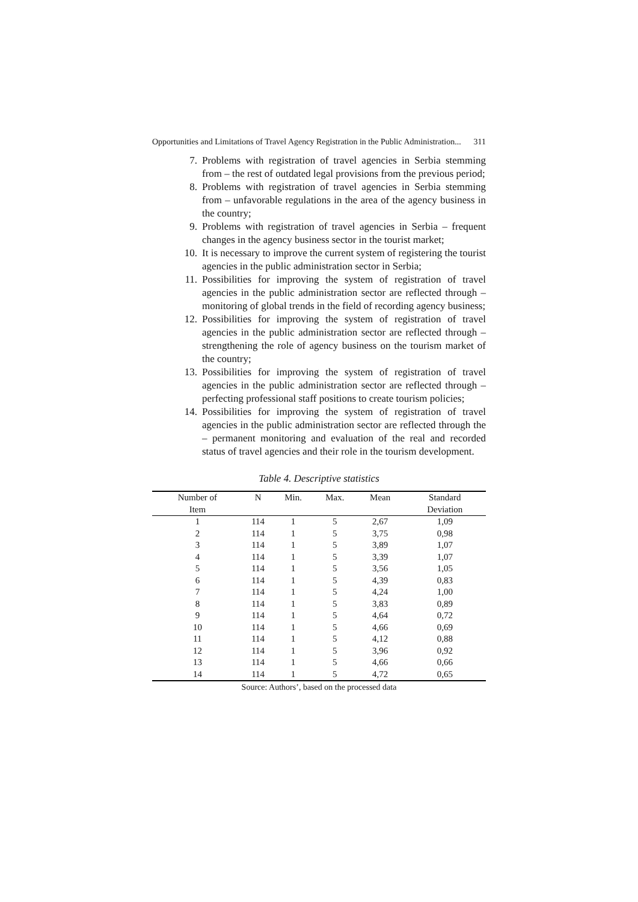Opportunities and Limitations of Travel Agency Registration in the Public Administration... 311
7. Problems with registration of travel agencies in Serbia stemming from – the rest of outdated legal provisions from the previous period;
8. Problems with registration of travel agencies in Serbia stemming from – unfavorable regulations in the area of the agency business in the country;
9. Problems with registration of travel agencies in Serbia – frequent changes in the agency business sector in the tourist market;
10. It is necessary to improve the current system of registering the tourist agencies in the public administration sector in Serbia;
11. Possibilities for improving the system of registration of travel agencies in the public administration sector are reflected through – monitoring of global trends in the field of recording agency business;
12. Possibilities for improving the system of registration of travel agencies in the public administration sector are reflected through – strengthening the role of agency business on the tourism market of the country;
13. Possibilities for improving the system of registration of travel agencies in the public administration sector are reflected through – perfecting professional staff positions to create tourism policies;
14. Possibilities for improving the system of registration of travel agencies in the public administration sector are reflected through the – permanent monitoring and evaluation of the real and recorded status of travel agencies and their role in the tourism development.
Table 4. Descriptive statistics
| Number of Item | N | Min. | Max. | Mean | Standard Deviation |
| --- | --- | --- | --- | --- | --- |
| 1 | 114 | 1 | 5 | 2,67 | 1,09 |
| 2 | 114 | 1 | 5 | 3,75 | 0,98 |
| 3 | 114 | 1 | 5 | 3,89 | 1,07 |
| 4 | 114 | 1 | 5 | 3,39 | 1,07 |
| 5 | 114 | 1 | 5 | 3,56 | 1,05 |
| 6 | 114 | 1 | 5 | 4,39 | 0,83 |
| 7 | 114 | 1 | 5 | 4,24 | 1,00 |
| 8 | 114 | 1 | 5 | 3,83 | 0,89 |
| 9 | 114 | 1 | 5 | 4,64 | 0,72 |
| 10 | 114 | 1 | 5 | 4,66 | 0,69 |
| 11 | 114 | 1 | 5 | 4,12 | 0,88 |
| 12 | 114 | 1 | 5 | 3,96 | 0,92 |
| 13 | 114 | 1 | 5 | 4,66 | 0,66 |
| 14 | 114 | 1 | 5 | 4,72 | 0,65 |
Source: Authors’, based on the processed data